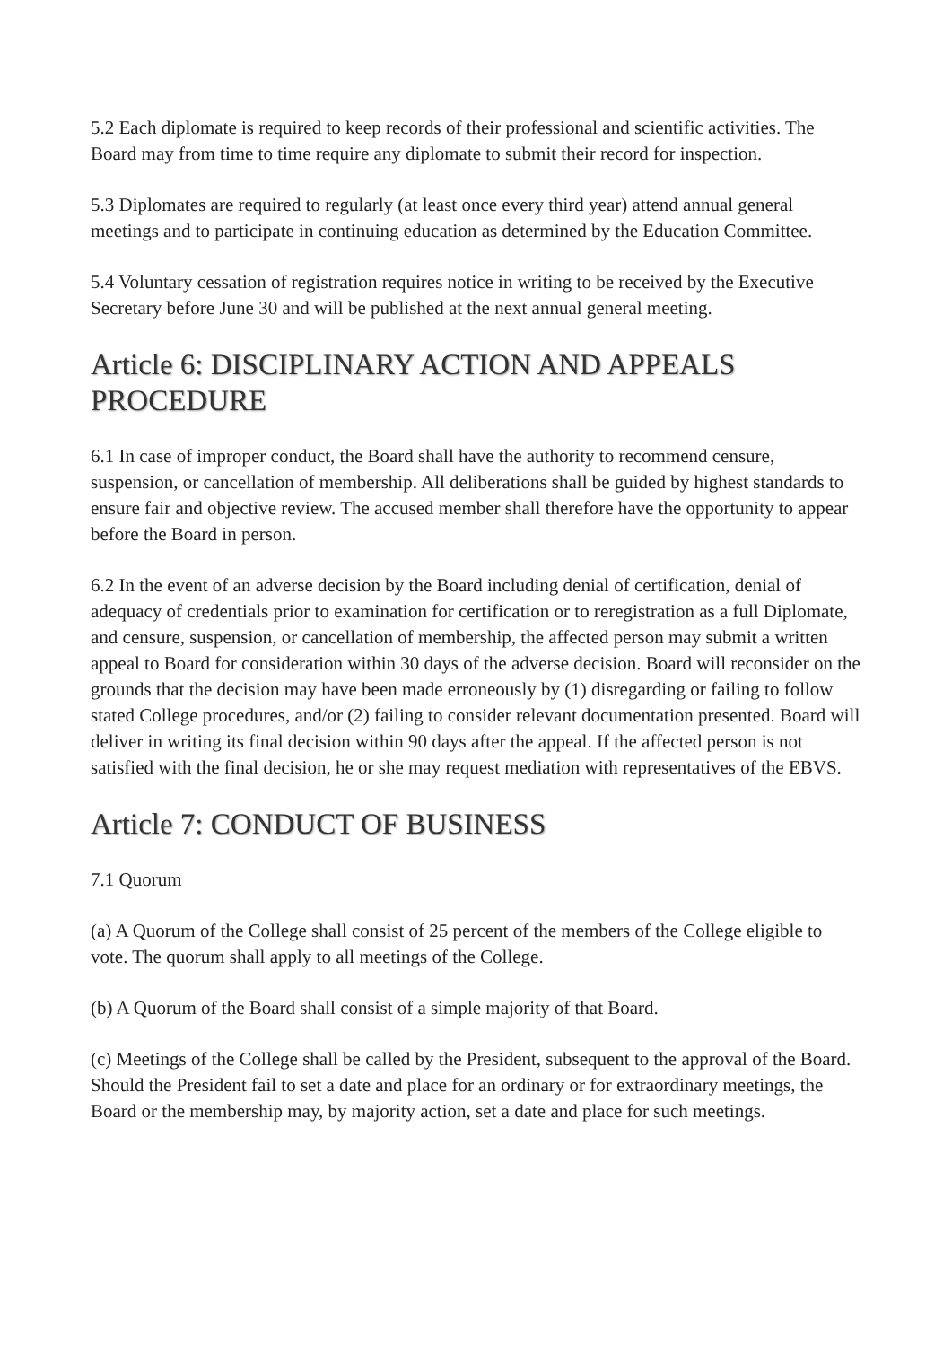5.2 Each diplomate is required to keep records of their professional and scientific activities. The Board may from time to time require any diplomate to submit their record for inspection.
5.3 Diplomates are required to regularly (at least once every third year) attend annual general meetings and to participate in continuing education as determined by the Education Committee.
5.4 Voluntary cessation of registration requires notice in writing to be received by the Executive Secretary before June 30 and will be published at the next annual general meeting.
Article 6: DISCIPLINARY ACTION AND APPEALS PROCEDURE
6.1 In case of improper conduct, the Board shall have the authority to recommend censure, suspension, or cancellation of membership. All deliberations shall be guided by highest standards to ensure fair and objective review. The accused member shall therefore have the opportunity to appear before the Board in person.
6.2 In the event of an adverse decision by the Board including denial of certification, denial of adequacy of credentials prior to examination for certification or to reregistration as a full Diplomate, and censure, suspension, or cancellation of membership, the affected person may submit a written appeal to Board for consideration within 30 days of the adverse decision. Board will reconsider on the grounds that the decision may have been made erroneously by (1) disregarding or failing to follow stated College procedures, and/or (2) failing to consider relevant documentation presented. Board will deliver in writing its final decision within 90 days after the appeal. If the affected person is not satisfied with the final decision, he or she may request mediation with representatives of the EBVS.
Article 7: CONDUCT OF BUSINESS
7.1 Quorum
(a) A Quorum of the College shall consist of 25 percent of the members of the College eligible to vote. The quorum shall apply to all meetings of the College.
(b) A Quorum of the Board shall consist of a simple majority of that Board.
(c) Meetings of the College shall be called by the President, subsequent to the approval of the Board. Should the President fail to set a date and place for an ordinary or for extraordinary meetings, the Board or the membership may, by majority action, set a date and place for such meetings.